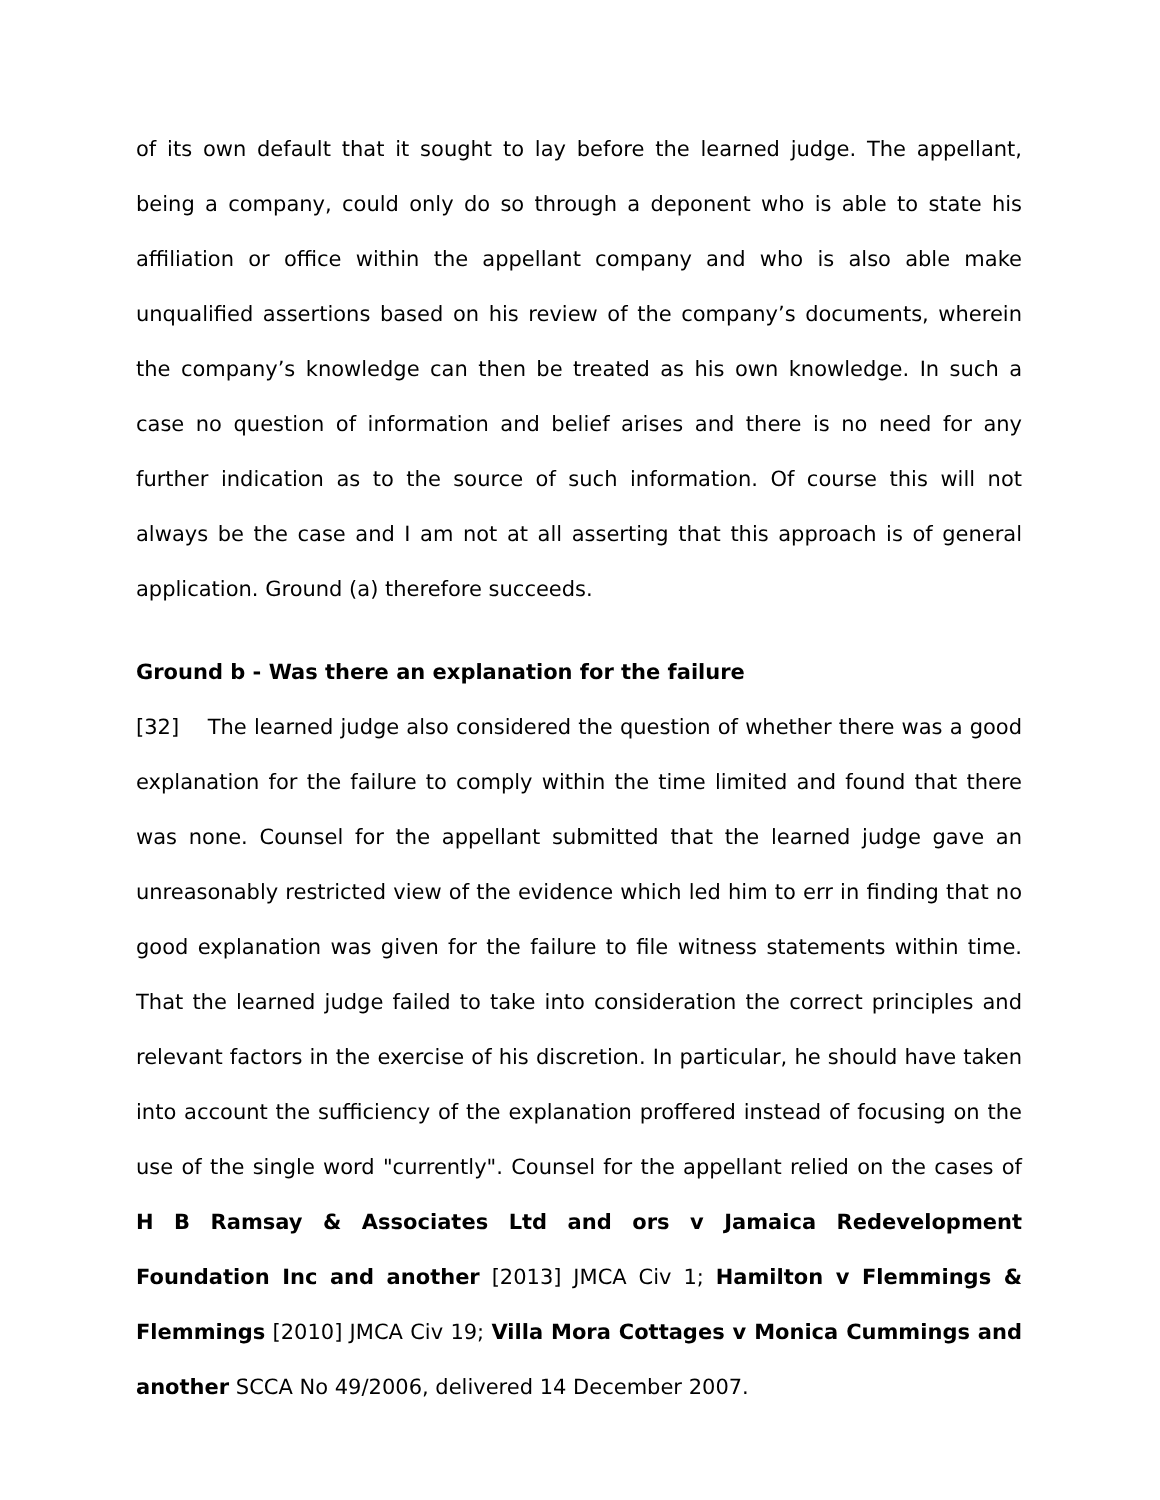of its own default that it sought to lay before the learned judge. The appellant, being a company, could only do so through a deponent who is able to state his affiliation or office within the appellant company and who is also able make unqualified assertions based on his review of the company’s documents, wherein the company’s knowledge can then be treated as his own knowledge. In such a case no question of information and belief arises and there is no need for any further indication as to the source of such information. Of course this will not always be the case and I am not at all asserting that this approach is of general application. Ground (a) therefore succeeds.
Ground b - Was there an explanation for the failure
[32] The learned judge also considered the question of whether there was a good explanation for the failure to comply within the time limited and found that there was none. Counsel for the appellant submitted that the learned judge gave an unreasonably restricted view of the evidence which led him to err in finding that no good explanation was given for the failure to file witness statements within time. That the learned judge failed to take into consideration the correct principles and relevant factors in the exercise of his discretion. In particular, he should have taken into account the sufficiency of the explanation proffered instead of focusing on the use of the single word "currently". Counsel for the appellant relied on the cases of H B Ramsay & Associates Ltd and ors v Jamaica Redevelopment Foundation Inc and another [2013] JMCA Civ 1; Hamilton v Flemmings & Flemmings [2010] JMCA Civ 19; Villa Mora Cottages v Monica Cummings and another SCCA No 49/2006, delivered 14 December 2007.